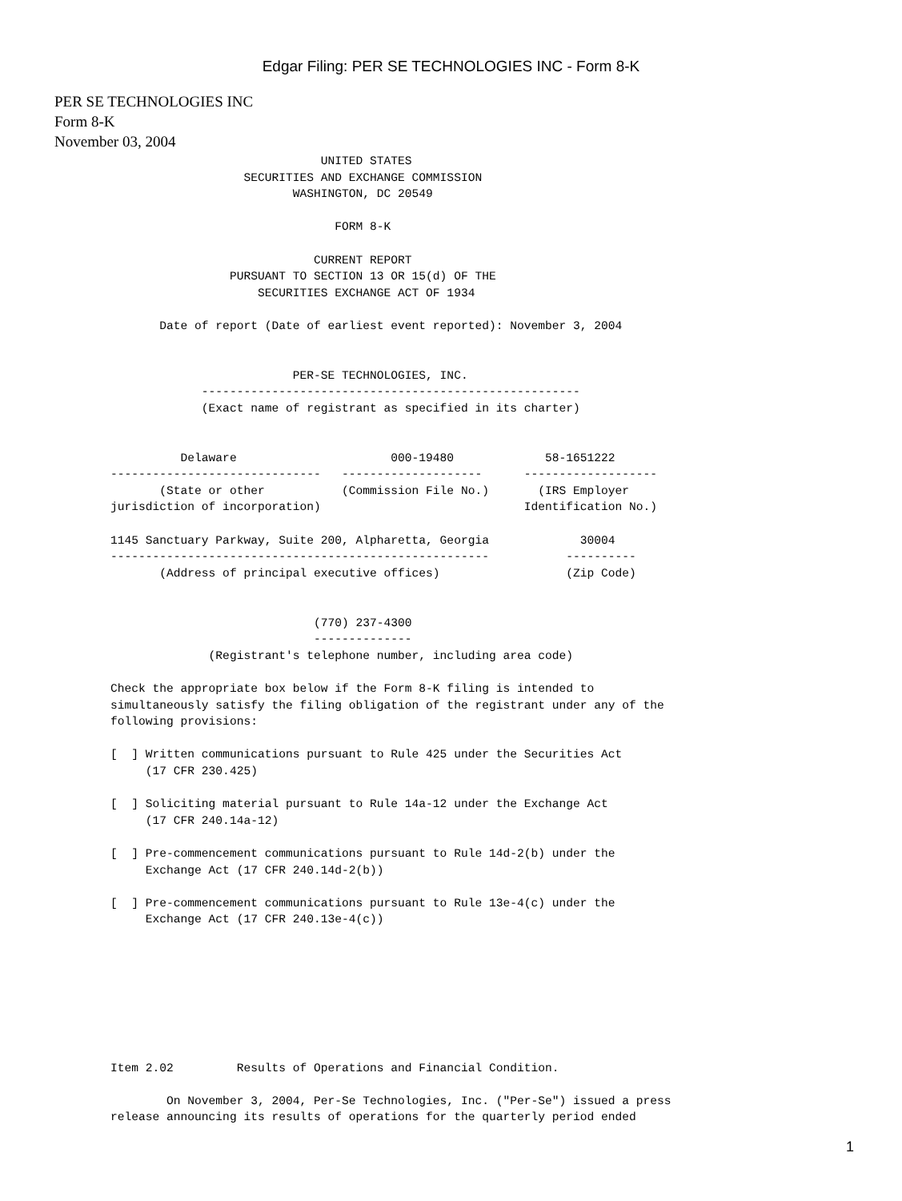Edgar Filing: PER SE TECHNOLOGIES INC - Form 8-K
PER SE TECHNOLOGIES INC
Form 8-K
November 03, 2004
                              UNITED STATES
                   SECURITIES AND EXCHANGE COMMISSION
                          WASHINGTON, DC 20549

                                FORM 8-K

                             CURRENT REPORT
                 PURSUANT TO SECTION 13 OR 15(d) OF THE
                     SECURITIES EXCHANGE ACT OF 1934

       Date of report (Date of earliest event reported): November 3, 2004


                          PER-SE TECHNOLOGIES, INC.
             ------------------------------------------------------
             (Exact name of registrant as specified in its charter)


          Delaware                      000-19480             58-1651222
------------------------------   --------------------      -------------------
       (State or other           (Commission File No.)       (IRS Employer
jurisdiction of incorporation)                             Identification No.)

1145 Sanctuary Parkway, Suite 200, Alpharetta, Georgia             30004
------------------------------------------------------           ----------
       (Address of principal executive offices)                  (Zip Code)


                             (770) 237-4300
                             --------------
              (Registrant's telephone number, including area code)

Check the appropriate box below if the Form 8-K filing is intended to
simultaneously satisfy the filing obligation of the registrant under any of the
following provisions:

[  ] Written communications pursuant to Rule 425 under the Securities Act
     (17 CFR 230.425)

[  ] Soliciting material pursuant to Rule 14a-12 under the Exchange Act
     (17 CFR 240.14a-12)

[  ] Pre-commencement communications pursuant to Rule 14d-2(b) under the
     Exchange Act (17 CFR 240.14d-2(b))

[  ] Pre-commencement communications pursuant to Rule 13e-4(c) under the
     Exchange Act (17 CFR 240.13e-4(c))








Item 2.02         Results of Operations and Financial Condition.

        On November 3, 2004, Per-Se Technologies, Inc. ("Per-Se") issued a press
release announcing its results of operations for the quarterly period ended
1